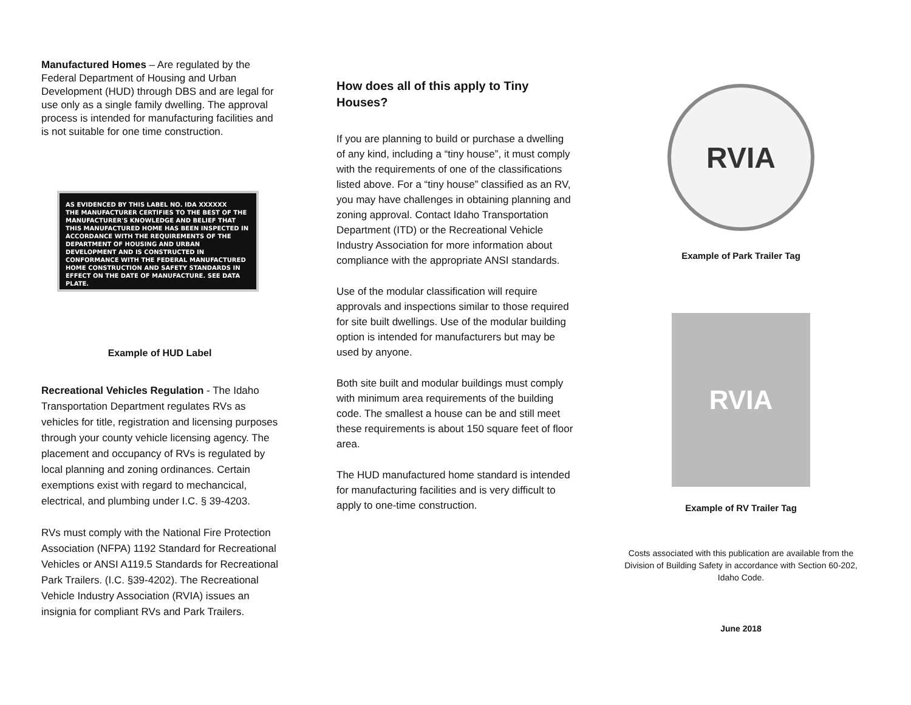Manufactured Homes – Are regulated by the Federal Department of Housing and Urban Development (HUD) through DBS and are legal for use only as a single family dwelling. The approval process is intended for manufacturing facilities and is not suitable for one time construction.
AS EVIDENCED BY THIS LABEL NO. IDA XXXXXX
THE MANUFACTURER CERTIFIES TO THE BEST OF THE MANUFACTURER'S KNOWLEDGE AND BELIEF THAT THIS MANUFACTURED HOME HAS BEEN INSPECTED IN ACCORDANCE WITH THE REQUIREMENTS OF THE DEPARTMENT OF HOUSING AND URBAN DEVELOPMENT AND IS CONSTRUCTED IN CONFORMANCE WITH THE FEDERAL MANUFACTURED HOME CONSTRUCTION AND SAFETY STANDARDS IN EFFECT ON THE DATE OF MANUFACTURE. SEE DATA PLATE.
Example of HUD Label
Recreational Vehicles Regulation - The Idaho Transportation Department regulates RVs as vehicles for title, registration and licensing purposes through your county vehicle licensing agency. The placement and occupancy of RVs is regulated by local planning and zoning ordinances. Certain exemptions exist with regard to mechancical, electrical, and plumbing under I.C. § 39-4203.
RVs must comply with the National Fire Protection Association (NFPA) 1192 Standard for Recreational Vehicles or ANSI A119.5 Standards for Recreational Park Trailers. (I.C. §39-4202). The Recreational Vehicle Industry Association (RVIA) issues an insignia for compliant RVs and Park Trailers.
How does all of this apply to Tiny Houses?
If you are planning to build or purchase a dwelling of any kind, including a “tiny house”, it must comply with the requirements of one of the classifications listed above. For a “tiny house” classified as an RV, you may have challenges in obtaining planning and zoning approval. Contact Idaho Transportation Department (ITD) or the Recreational Vehicle Industry Association for more information about compliance with the appropriate ANSI standards.
Use of the modular classification will require approvals and inspections similar to those required for site built dwellings. Use of the modular building option is intended for manufacturers but may be used by anyone.
Both site built and modular buildings must comply with minimum area requirements of the building code. The smallest a house can be and still meet these requirements is about 150 square feet of floor area.
The HUD manufactured home standard is intended for manufacturing facilities and is very difficult to apply to one-time construction.
RVIA
Example of Park Trailer Tag
RVIA
Example of RV Trailer Tag
Costs associated with this publication are available from the Division of Building Safety in accordance with Section 60-202, Idaho Code.
June 2018